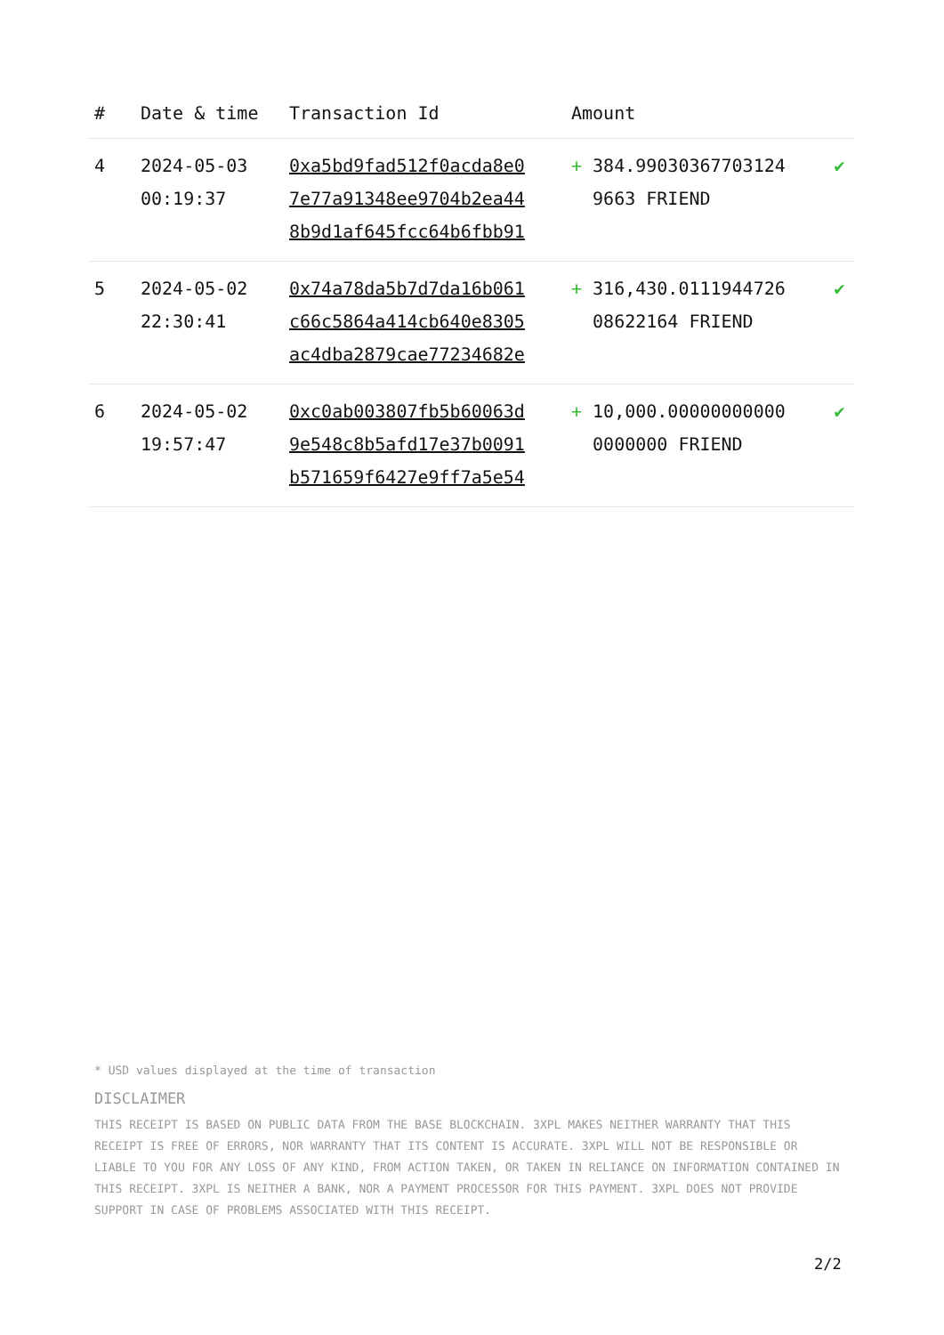| # | Date & time | Transaction Id | Amount | | |
| --- | --- | --- | --- | --- | --- |
| 4 | 2024-05-03 00:19:37 | 0xa5bd9fad512f0acda8e0 7e77a91348ee9704b2ea44 8b9d1af645fcc64b6fbb91 | + | 384.99030367703124 9663 FRIEND | ✔ |
| 5 | 2024-05-02 22:30:41 | 0x74a78da5b7d7da16b061 c66c5864a414cb640e8305 ac4dba2879cae77234682e | + | 316,430.0111944726 08622164 FRIEND | ✔ |
| 6 | 2024-05-02 19:57:47 | 0xc0ab003807fb5b60063d 9e548c8b5afd17e37b0091 b571659f6427e9ff7a5e54 | + | 10,000.00000000000 0000000 FRIEND | ✔ |
* USD values displayed at the time of transaction
DISCLAIMER
THIS RECEIPT IS BASED ON PUBLIC DATA FROM THE BASE BLOCKCHAIN. 3XPL MAKES NEITHER WARRANTY THAT THIS RECEIPT IS FREE OF ERRORS, NOR WARRANTY THAT ITS CONTENT IS ACCURATE. 3XPL WILL NOT BE RESPONSIBLE OR LIABLE TO YOU FOR ANY LOSS OF ANY KIND, FROM ACTION TAKEN, OR TAKEN IN RELIANCE ON INFORMATION CONTAINED IN THIS RECEIPT. 3XPL IS NEITHER A BANK, NOR A PAYMENT PROCESSOR FOR THIS PAYMENT. 3XPL DOES NOT PROVIDE SUPPORT IN CASE OF PROBLEMS ASSOCIATED WITH THIS RECEIPT.
2/2